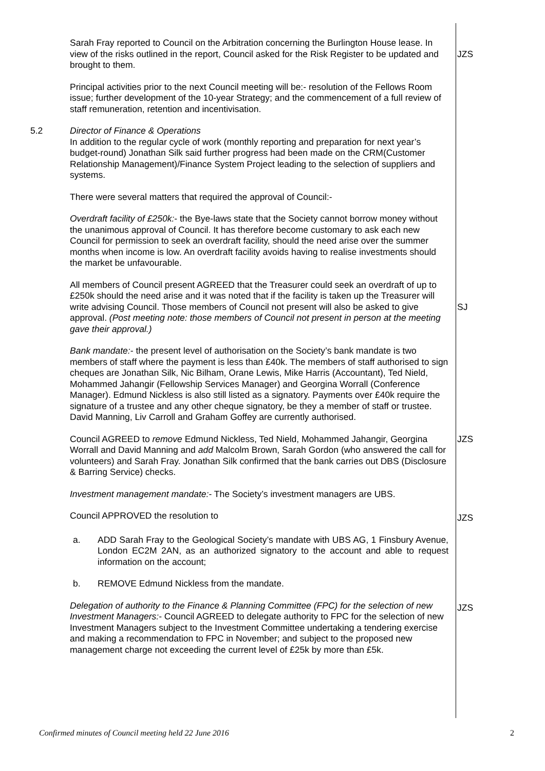Sarah Fray reported to Council on the Arbitration concerning the Burlington House lease. In view of the risks outlined in the report, Council asked for the Risk Register to be updated and brought to them.
JZS
Principal activities prior to the next Council meeting will be:- resolution of the Fellows Room issue; further development of the 10-year Strategy; and the commencement of a full review of staff remuneration, retention and incentivisation.
5.2 Director of Finance & Operations
In addition to the regular cycle of work (monthly reporting and preparation for next year’s budget-round) Jonathan Silk said further progress had been made on the CRM(Customer Relationship Management)/Finance System Project leading to the selection of suppliers and systems.
There were several matters that required the approval of Council:-
Overdraft facility of £250k:- the Bye-laws state that the Society cannot borrow money without the unanimous approval of Council. It has therefore become customary to ask each new Council for permission to seek an overdraft facility, should the need arise over the summer months when income is low. An overdraft facility avoids having to realise investments should the market be unfavourable.
All members of Council present AGREED that the Treasurer could seek an overdraft of up to £250k should the need arise and it was noted that if the facility is taken up the Treasurer will write advising Council. Those members of Council not present will also be asked to give approval. (Post meeting note: those members of Council not present in person at the meeting gave their approval.)
SJ
Bank mandate:- the present level of authorisation on the Society’s bank mandate is two members of staff where the payment is less than £40k. The members of staff authorised to sign cheques are Jonathan Silk, Nic Bilham, Orane Lewis, Mike Harris (Accountant), Ted Nield, Mohammed Jahangir (Fellowship Services Manager) and Georgina Worrall (Conference Manager). Edmund Nickless is also still listed as a signatory. Payments over £40k require the signature of a trustee and any other cheque signatory, be they a member of staff or trustee. David Manning, Liv Carroll and Graham Goffey are currently authorised.
Council AGREED to remove Edmund Nickless, Ted Nield, Mohammed Jahangir, Georgina Worrall and David Manning and add Malcolm Brown, Sarah Gordon (who answered the call for volunteers) and Sarah Fray. Jonathan Silk confirmed that the bank carries out DBS (Disclosure & Barring Service) checks.
JZS
Investment management mandate:- The Society’s investment managers are UBS.
Council APPROVED the resolution to
JZS
a. ADD Sarah Fray to the Geological Society’s mandate with UBS AG, 1 Finsbury Avenue, London EC2M 2AN, as an authorized signatory to the account and able to request information on the account;
b. REMOVE Edmund Nickless from the mandate.
Delegation of authority to the Finance & Planning Committee (FPC) for the selection of new Investment Managers:- Council AGREED to delegate authority to FPC for the selection of new Investment Managers subject to the Investment Committee undertaking a tendering exercise and making a recommendation to FPC in November; and subject to the proposed new management charge not exceeding the current level of £25k by more than £5k.
JZS
Confirmed minutes of Council meeting held 22 June 2016 2